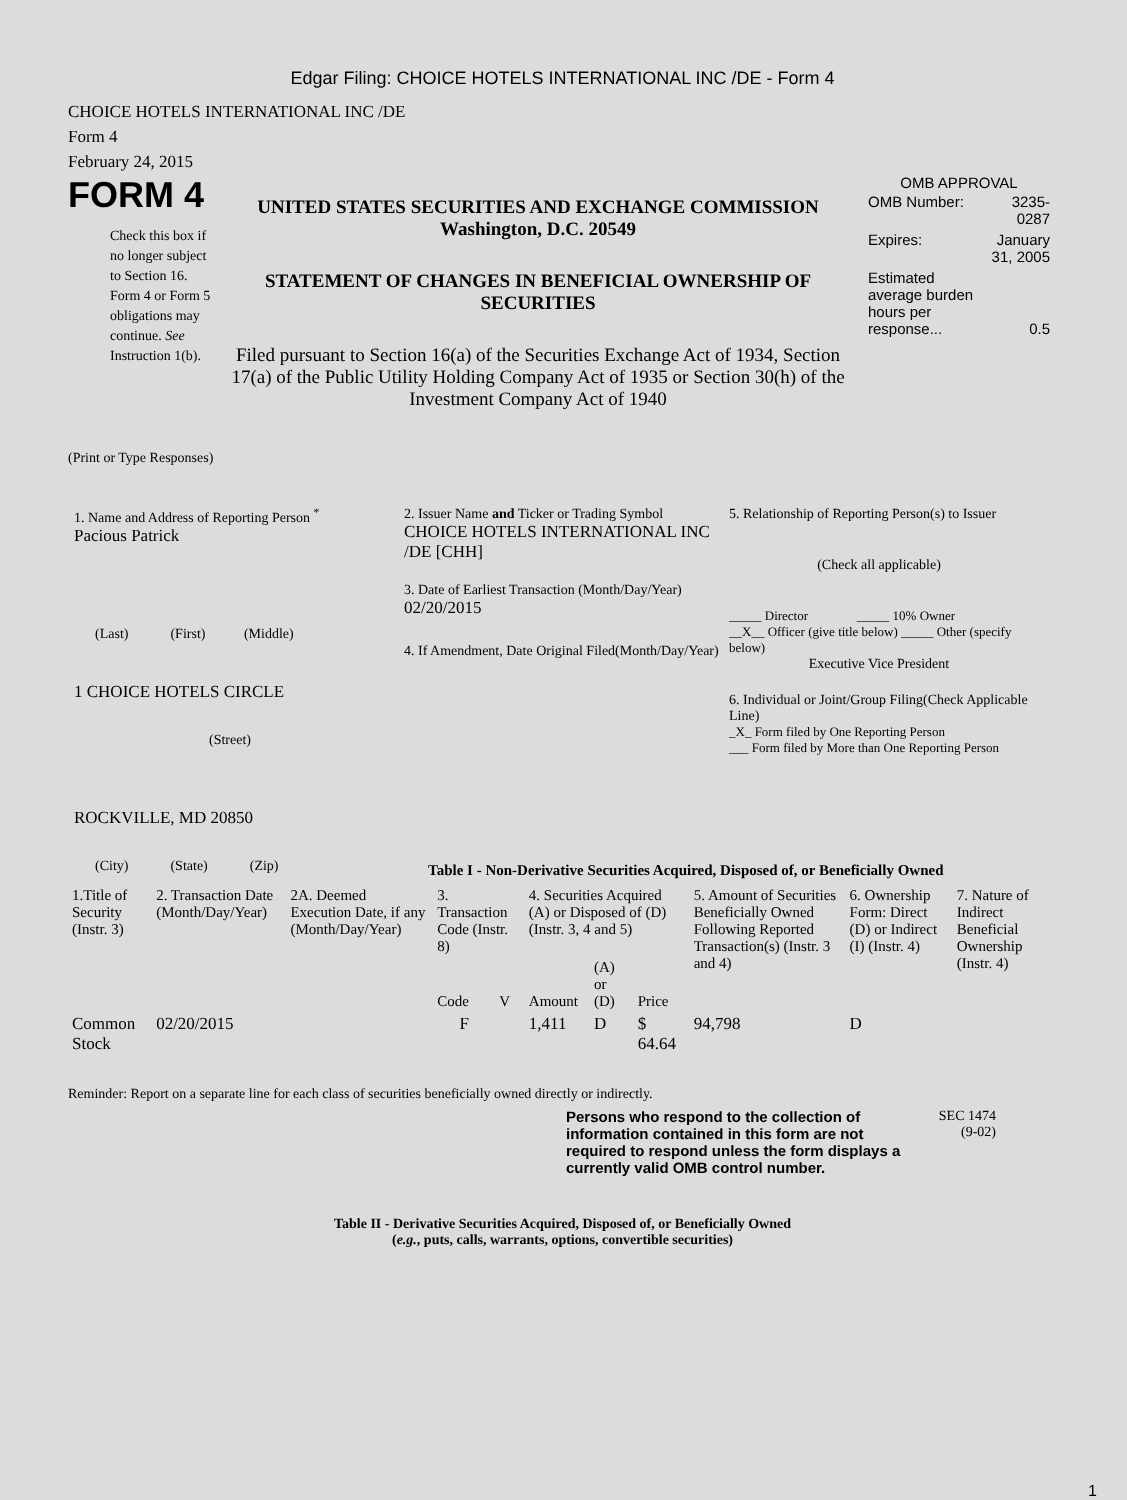Edgar Filing: CHOICE HOTELS INTERNATIONAL INC /DE - Form 4
CHOICE HOTELS INTERNATIONAL INC /DE
Form 4
February 24, 2015
FORM 4
Check this box if no longer subject to Section 16. Form 4 or Form 5 obligations may continue. See Instruction 1(b).
UNITED STATES SECURITIES AND EXCHANGE COMMISSION
Washington, D.C. 20549
STATEMENT OF CHANGES IN BENEFICIAL OWNERSHIP OF SECURITIES
Filed pursuant to Section 16(a) of the Securities Exchange Act of 1934, Section 17(a) of the Public Utility Holding Company Act of 1935 or Section 30(h) of the Investment Company Act of 1940
OMB APPROVAL
| OMB Number: | 3235-0287 |
| Expires: | January 31, 2005 |
| Estimated average burden hours per response... | 0.5 |
(Print or Type Responses)
1. Name and Address of Reporting Person <sup>*</sup>
Pacious Patrick
(Last) (First) (Middle)
1 CHOICE HOTELS CIRCLE
(Street)
ROCKVILLE, MD 20850
(City) (State) (Zip)
2. Issuer Name and Ticker or Trading Symbol
CHOICE HOTELS INTERNATIONAL INC /DE [CHH]
3. Date of Earliest Transaction (Month/Day/Year)
02/20/2015
4. If Amendment, Date Original Filed(Month/Day/Year)
5. Relationship of Reporting Person(s) to Issuer
(Check all applicable)
_____ Director _____ 10% Owner
__X__ Officer (give title below) _____ Other (specify below)
Executive Vice President
6. Individual or Joint/Group Filing(Check Applicable Line)
_X_ Form filed by One Reporting Person
___ Form filed by More than One Reporting Person
Table I - Non-Derivative Securities Acquired, Disposed of, or Beneficially Owned
| 1.Title of Security (Instr. 3) | 2. Transaction Date (Month/Day/Year) | 2A. Deemed Execution Date, if any (Month/Day/Year) | 3. Transaction Code (Instr. 8) | | 4. Securities Acquired (A) or Disposed of (D) (Instr. 3, 4 and 5) | | | 5. Amount of Securities Beneficially Owned Following Reported Transaction(s) (Instr. 3 and 4) | 6. Ownership Form: Direct (D) or Indirect (I) (Instr. 4) | 7. Nature of Indirect Beneficial Ownership (Instr. 4) |
| --- | --- | --- | --- | --- | --- | --- | --- | --- | --- | --- |
| | | | Code | V | Amount | (A) or (D) | Price | | | |
| Common Stock | 02/20/2015 | | F | | 1,411 | D | $ 64.64 | 94,798 | D | |
Reminder: Report on a separate line for each class of securities beneficially owned directly or indirectly.
Persons who respond to the collection of information contained in this form are not required to respond unless the form displays a currently valid OMB control number.
SEC 1474 (9-02)
Table II - Derivative Securities Acquired, Disposed of, or Beneficially Owned
(e.g., puts, calls, warrants, options, convertible securities)
1